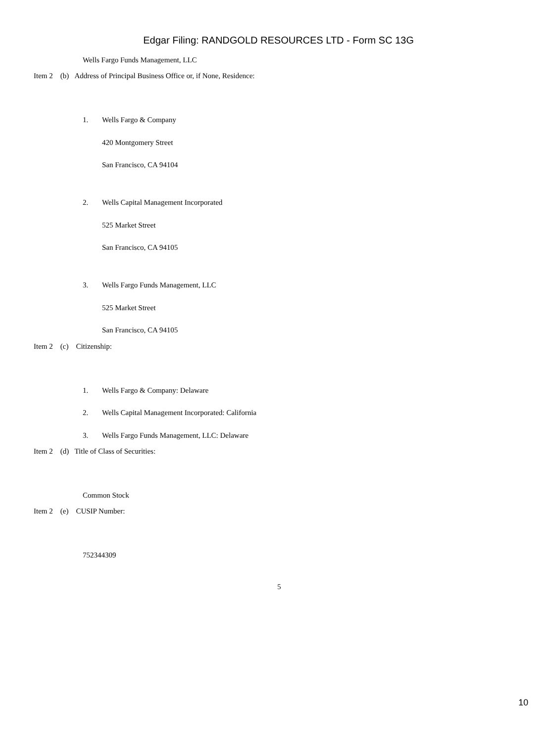Edgar Filing: RANDGOLD RESOURCES LTD - Form SC 13G
Wells Fargo Funds Management, LLC
Item 2 (b) Address of Principal Business Office or, if None, Residence:
1. Wells Fargo & Company
420 Montgomery Street
San Francisco, CA 94104
2. Wells Capital Management Incorporated
525 Market Street
San Francisco, CA 94105
3. Wells Fargo Funds Management, LLC
525 Market Street
San Francisco, CA 94105
Item 2 (c) Citizenship:
1. Wells Fargo & Company: Delaware
2. Wells Capital Management Incorporated: California
3. Wells Fargo Funds Management, LLC: Delaware
Item 2 (d) Title of Class of Securities:
Common Stock
Item 2 (e) CUSIP Number:
752344309
5
10